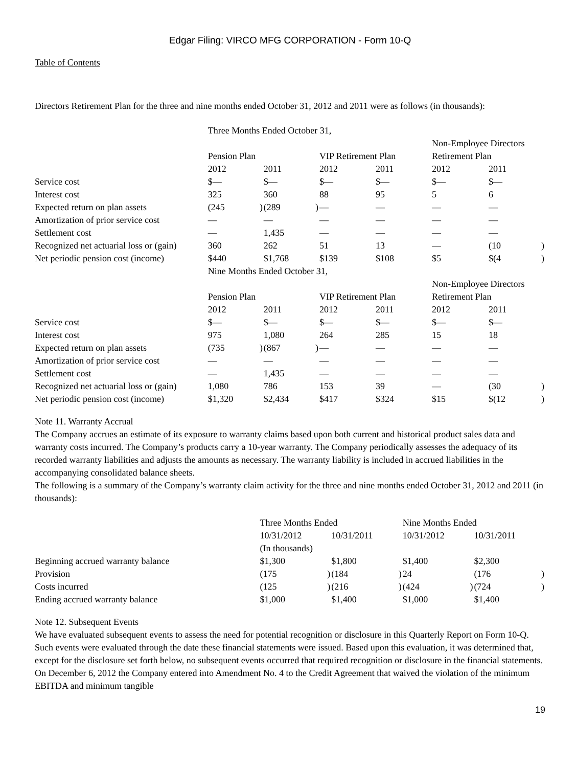Edgar Filing: VIRCO MFG CORPORATION - Form 10-Q
Table of Contents
Directors Retirement Plan for the three and nine months ended October 31, 2012 and 2011 were as follows (in thousands):
| | Three Months Ended October 31, | | | | | | | | | | | |
| | | | | | | | | | Non-Employee Directors | | | |
| | Pension Plan | | | | VIP Retirement Plan | | | | Retirement Plan | | | |
| | 2012 | | 2011 | | 2012 | | 2011 | | 2012 | | 2011 | |
| Service cost | $— | | $— | | $— | | $— | | $— | | $— | |
| Interest cost | 325 | | 360 | | 88 | | 95 | | 5 | | 6 | |
| Expected return on plan assets | (245 | ) | (289 | ) | — | | — | | — | | — | |
| Amortization of prior service cost | — | | — | | — | | — | | — | | — | |
| Settlement cost | — | | 1,435 | | — | | — | | — | | — | |
| Recognized net actuarial loss or (gain) | 360 | | 262 | | 51 | | 13 | | — | | (10 | ) |
| Net periodic pension cost (income) | $440 | | $1,768 | | $139 | | $108 | | $5 | | $(4 | ) |
| | Nine Months Ended October 31, | | | | | | | | | | | |
| | | | | | | | | | Non-Employee Directors | | | |
| | Pension Plan | | | | VIP Retirement Plan | | | | Retirement Plan | | | |
| | 2012 | | 2011 | | 2012 | | 2011 | | 2012 | | 2011 | |
| Service cost | $— | | $— | | $— | | $— | | $— | | $— | |
| Interest cost | 975 | | 1,080 | | 264 | | 285 | | 15 | | 18 | |
| Expected return on plan assets | (735 | ) | (867 | ) | — | | — | | — | | — | |
| Amortization of prior service cost | — | | — | | — | | — | | — | | — | |
| Settlement cost | — | | 1,435 | | — | | — | | — | | — | |
| Recognized net actuarial loss or (gain) | 1,080 | | 786 | | 153 | | 39 | | — | | (30 | ) |
| Net periodic pension cost (income) | $1,320 | | $2,434 | | $417 | | $324 | | $15 | | $(12 | ) |
Note 11. Warranty Accrual
The Company accrues an estimate of its exposure to warranty claims based upon both current and historical product sales data and warranty costs incurred. The Company’s products carry a 10-year warranty. The Company periodically assesses the adequacy of its recorded warranty liabilities and adjusts the amounts as necessary. The warranty liability is included in accrued liabilities in the accompanying consolidated balance sheets.
The following is a summary of the Company’s warranty claim activity for the three and nine months ended October 31, 2012 and 2011 (in thousands):
| | Three Months Ended | | | | Nine Months Ended | | | |
| | 10/31/2012 | | 10/31/2011 | | 10/31/2012 | | 10/31/2011 | |
| | (In thousands) | | | | | | | |
| Beginning accrued warranty balance | $1,300 | | $1,800 | | $1,400 | | $2,300 | |
| Provision | (175 | ) | (184 | ) | 24 | | (176 | ) |
| Costs incurred | (125 | ) | (216 | ) | (424 | ) | (724 | ) |
| Ending accrued warranty balance | $1,000 | | $1,400 | | $1,000 | | $1,400 | |
Note 12. Subsequent Events
We have evaluated subsequent events to assess the need for potential recognition or disclosure in this Quarterly Report on Form 10-Q. Such events were evaluated through the date these financial statements were issued. Based upon this evaluation, it was determined that, except for the disclosure set forth below, no subsequent events occurred that required recognition or disclosure in the financial statements. On December 6, 2012 the Company entered into Amendment No. 4 to the Credit Agreement that waived the violation of the minimum EBITDA and minimum tangible
19